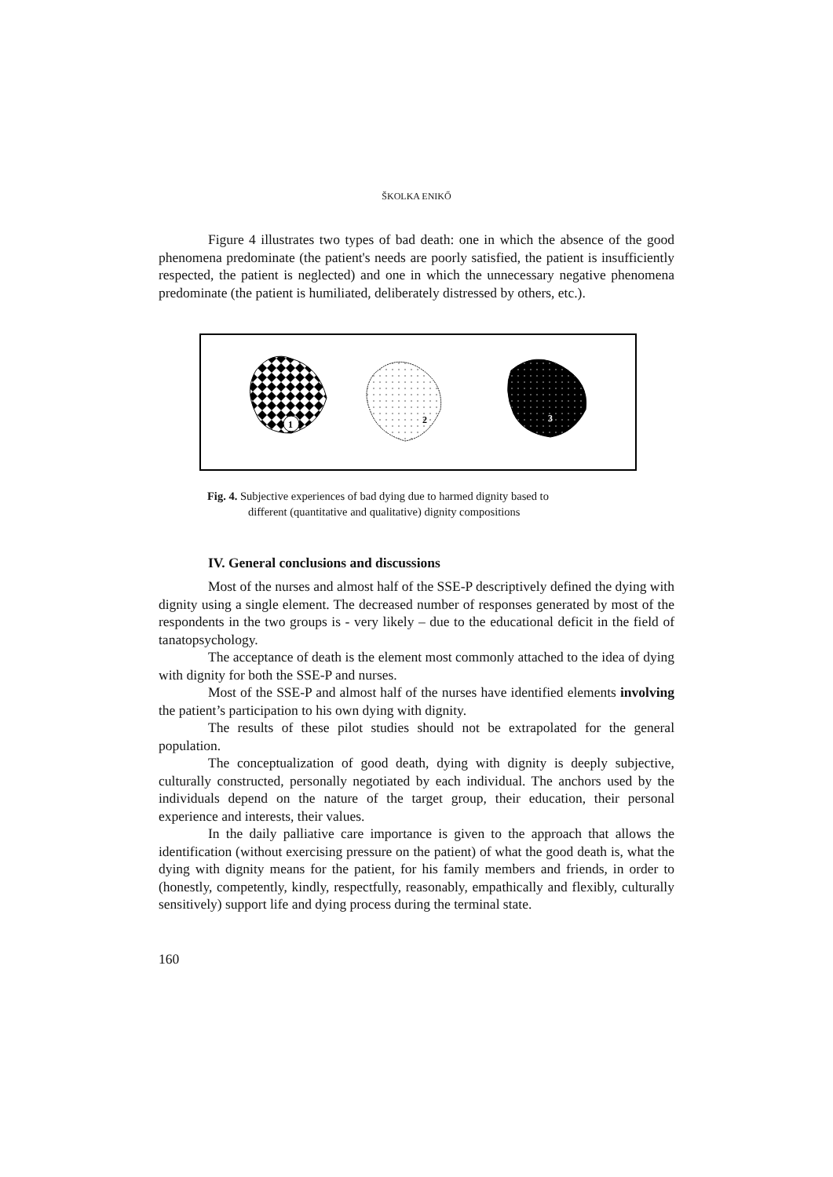ŠKOLKA ENIKŐ
Figure 4 illustrates two types of bad death: one in which the absence of the good phenomena predominate (the patient's needs are poorly satisfied, the patient is insufficiently respected, the patient is neglected) and one in which the unnecessary negative phenomena predominate (the patient is humiliated, deliberately distressed by others, etc.).
1
2
3
Fig. 4. Subjective experiences of bad dying due to harmed dignity based to
different (quantitative and qualitative) dignity compositions
IV. General conclusions and discussions
Most of the nurses and almost half of the SSE-P descriptively defined the dying with dignity using a single element. The decreased number of responses generated by most of the respondents in the two groups is - very likely – due to the educational deficit in the field of tanatopsychology.
The acceptance of death is the element most commonly attached to the idea of dying with dignity for both the SSE-P and nurses.
Most of the SSE-P and almost half of the nurses have identified elements involving the patient’s participation to his own dying with dignity.
The results of these pilot studies should not be extrapolated for the general population.
The conceptualization of good death, dying with dignity is deeply subjective, culturally constructed, personally negotiated by each individual. The anchors used by the individuals depend on the nature of the target group, their education, their personal experience and interests, their values.
In the daily palliative care importance is given to the approach that allows the identification (without exercising pressure on the patient) of what the good death is, what the dying with dignity means for the patient, for his family members and friends, in order to (honestly, competently, kindly, respectfully, reasonably, empathically and flexibly, culturally sensitively) support life and dying process during the terminal state.
160